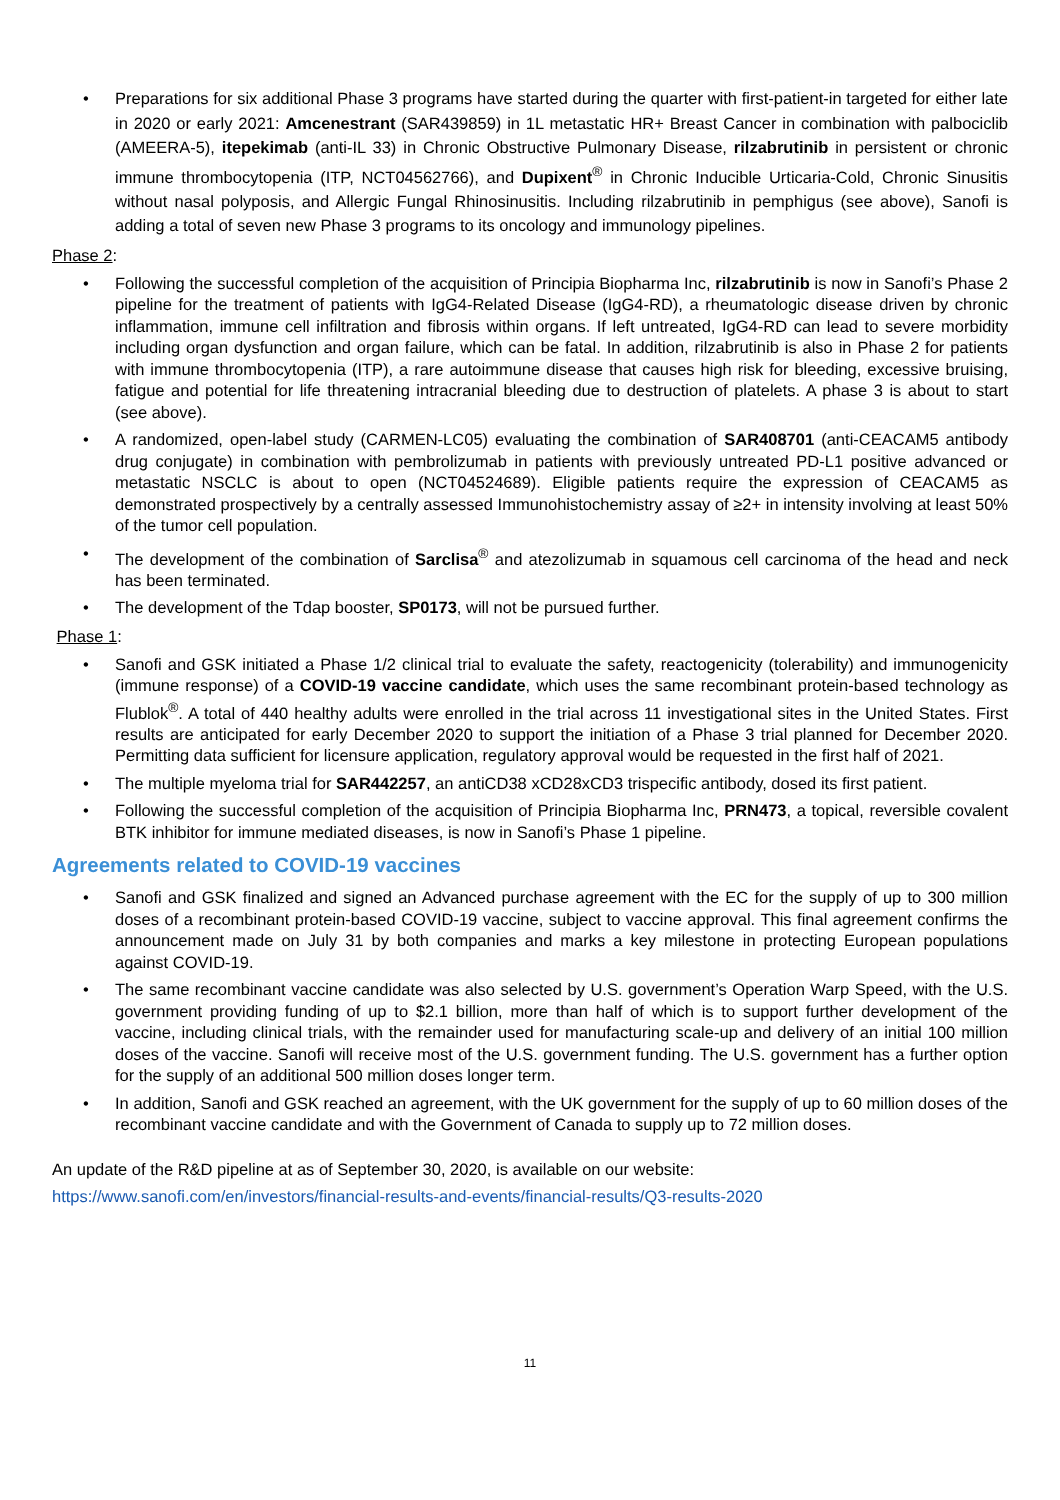• Preparations for six additional Phase 3 programs have started during the quarter with first-patient-in targeted for either late in 2020 or early 2021: Amcenestrant (SAR439859) in 1L metastatic HR+ Breast Cancer in combination with palbociclib (AMEERA-5), itepekimab (anti-IL 33) in Chronic Obstructive Pulmonary Disease, rilzabrutinib in persistent or chronic immune thrombocytopenia (ITP, NCT04562766), and Dupixent<sup>®</sup> in Chronic Inducible Urticaria-Cold, Chronic Sinusitis without nasal polyposis, and Allergic Fungal Rhinosinusitis. Including rilzabrutinib in pemphigus (see above), Sanofi is adding a total of seven new Phase 3 programs to its oncology and immunology pipelines.
Phase 2:
• Following the successful completion of the acquisition of Principia Biopharma Inc, rilzabrutinib is now in Sanofi’s Phase 2 pipeline for the treatment of patients with IgG4-Related Disease (IgG4-RD), a rheumatologic disease driven by chronic inflammation, immune cell infiltration and fibrosis within organs. If left untreated, IgG4-RD can lead to severe morbidity including organ dysfunction and organ failure, which can be fatal. In addition, rilzabrutinib is also in Phase 2 for patients with immune thrombocytopenia (ITP), a rare autoimmune disease that causes high risk for bleeding, excessive bruising, fatigue and potential for life threatening intracranial bleeding due to destruction of platelets. A phase 3 is about to start (see above).
• A randomized, open-label study (CARMEN-LC05) evaluating the combination of SAR408701 (anti-CEACAM5 antibody drug conjugate) in combination with pembrolizumab in patients with previously untreated PD-L1 positive advanced or metastatic NSCLC is about to open (NCT04524689). Eligible patients require the expression of CEACAM5 as demonstrated prospectively by a centrally assessed Immunohistochemistry assay of ≥2+ in intensity involving at least 50% of the tumor cell population.
• The development of the combination of Sarclisa<sup>®</sup> and atezolizumab in squamous cell carcinoma of the head and neck has been terminated.
• The development of the Tdap booster, SP0173, will not be pursued further.
Phase 1:
• Sanofi and GSK initiated a Phase 1/2 clinical trial to evaluate the safety, reactogenicity (tolerability) and immunogenicity (immune response) of a COVID-19 vaccine candidate, which uses the same recombinant protein-based technology as Flublok<sup>®</sup>. A total of 440 healthy adults were enrolled in the trial across 11 investigational sites in the United States. First results are anticipated for early December 2020 to support the initiation of a Phase 3 trial planned for December 2020. Permitting data sufficient for licensure application, regulatory approval would be requested in the first half of 2021.
• The multiple myeloma trial for SAR442257, an antiCD38 xCD28xCD3 trispecific antibody, dosed its first patient.
• Following the successful completion of the acquisition of Principia Biopharma Inc, PRN473, a topical, reversible covalent BTK inhibitor for immune mediated diseases, is now in Sanofi’s Phase 1 pipeline.
Agreements related to COVID-19 vaccines
• Sanofi and GSK finalized and signed an Advanced purchase agreement with the EC for the supply of up to 300 million doses of a recombinant protein-based COVID-19 vaccine, subject to vaccine approval. This final agreement confirms the announcement made on July 31 by both companies and marks a key milestone in protecting European populations against COVID-19.
• The same recombinant vaccine candidate was also selected by U.S. government’s Operation Warp Speed, with the U.S. government providing funding of up to $2.1 billion, more than half of which is to support further development of the vaccine, including clinical trials, with the remainder used for manufacturing scale-up and delivery of an initial 100 million doses of the vaccine. Sanofi will receive most of the U.S. government funding. The U.S. government has a further option for the supply of an additional 500 million doses longer term.
• In addition, Sanofi and GSK reached an agreement, with the UK government for the supply of up to 60 million doses of the recombinant vaccine candidate and with the Government of Canada to supply up to 72 million doses.
An update of the R&D pipeline at as of September 30, 2020, is available on our website:
https://www.sanofi.com/en/investors/financial-results-and-events/financial-results/Q3-results-2020
11